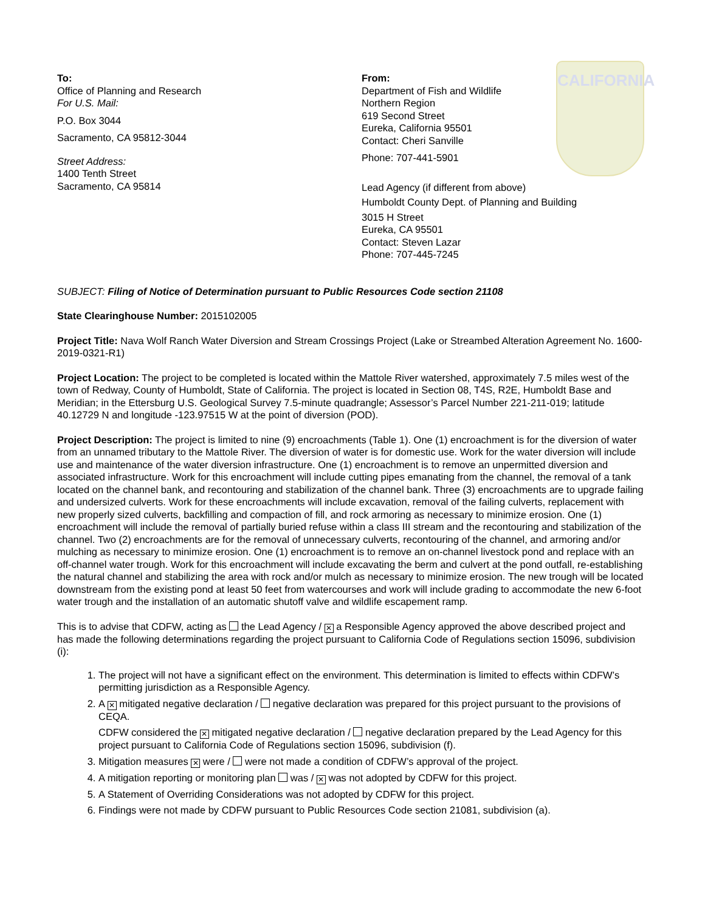To:
Office of Planning and Research
For U.S. Mail:
P.O. Box 3044
Sacramento, CA 95812-3044
Street Address:
1400 Tenth Street
Sacramento, CA 95814
From:
Department of Fish and Wildlife
Northern Region
619 Second Street
Eureka, California 95501
Contact: Cheri Sanville
Phone: 707-441-5901
Lead Agency (if different from above)
Humboldt County Dept. of Planning and Building
3015 H Street
Eureka, CA 95501
Contact: Steven Lazar
Phone: 707-445-7245
CALIFORNIA
SUBJECT: Filing of Notice of Determination pursuant to Public Resources Code section 21108
State Clearinghouse Number: 2015102005
Project Title: Nava Wolf Ranch Water Diversion and Stream Crossings Project (Lake or Streambed Alteration Agreement No. 1600-2019-0321-R1)
Project Location: The project to be completed is located within the Mattole River watershed, approximately 7.5 miles west of the town of Redway, County of Humboldt, State of California. The project is located in Section 08, T4S, R2E, Humboldt Base and Meridian; in the Ettersburg U.S. Geological Survey 7.5-minute quadrangle; Assessor’s Parcel Number 221-211-019; latitude 40.12729 N and longitude -123.97515 W at the point of diversion (POD).
Project Description: The project is limited to nine (9) encroachments (Table 1). One (1) encroachment is for the diversion of water from an unnamed tributary to the Mattole River. The diversion of water is for domestic use. Work for the water diversion will include use and maintenance of the water diversion infrastructure. One (1) encroachment is to remove an unpermitted diversion and associated infrastructure. Work for this encroachment will include cutting pipes emanating from the channel, the removal of a tank located on the channel bank, and recontouring and stabilization of the channel bank. Three (3) encroachments are to upgrade failing and undersized culverts. Work for these encroachments will include excavation, removal of the failing culverts, replacement with new properly sized culverts, backfilling and compaction of fill, and rock armoring as necessary to minimize erosion. One (1) encroachment will include the removal of partially buried refuse within a class III stream and the recontouring and stabilization of the channel. Two (2) encroachments are for the removal of unnecessary culverts, recontouring of the channel, and armoring and/or mulching as necessary to minimize erosion. One (1) encroachment is to remove an on-channel livestock pond and replace with an off-channel water trough. Work for this encroachment will include excavating the berm and culvert at the pond outfall, re-establishing the natural channel and stabilizing the area with rock and/or mulch as necessary to minimize erosion. The new trough will be located downstream from the existing pond at least 50 feet from watercourses and work will include grading to accommodate the new 6-foot water trough and the installation of an automatic shutoff valve and wildlife escapement ramp.
This is to advise that CDFW, acting as the Lead Agency / ✕ a Responsible Agency approved the above described project and has made the following determinations regarding the project pursuant to California Code of Regulations section 15096, subdivision (i):
1. The project will not have a significant effect on the environment. This determination is limited to effects within CDFW’s permitting jurisdiction as a Responsible Agency.
2. A ✕ mitigated negative declaration / negative declaration was prepared for this project pursuant to the provisions of CEQA.
CDFW considered the ✕ mitigated negative declaration / negative declaration prepared by the Lead Agency for this project pursuant to California Code of Regulations section 15096, subdivision (f).
3. Mitigation measures ✕ were / were not made a condition of CDFW’s approval of the project.
4. A mitigation reporting or monitoring plan was / ✕ was not adopted by CDFW for this project.
5. A Statement of Overriding Considerations was not adopted by CDFW for this project.
6. Findings were not made by CDFW pursuant to Public Resources Code section 21081, subdivision (a).